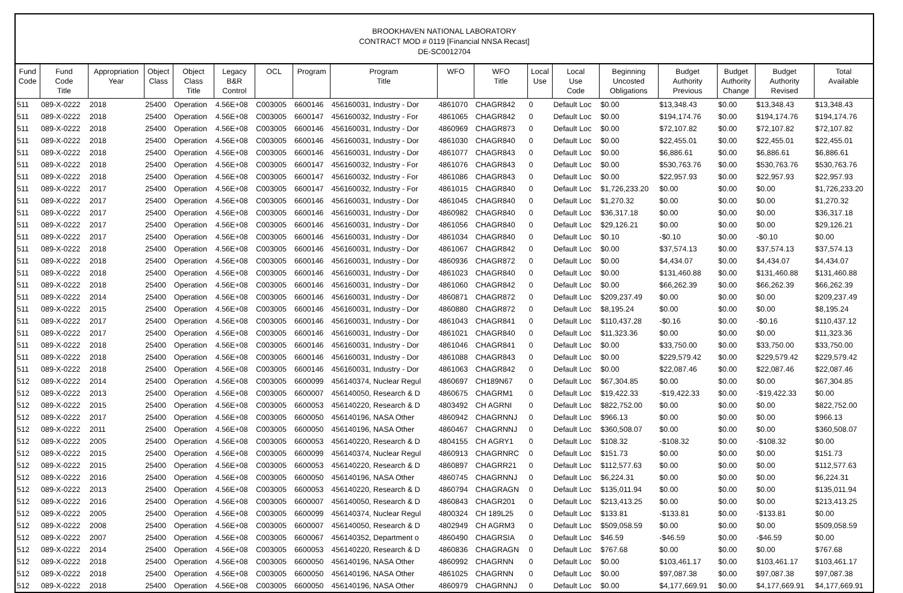BROOKHAVEN NATIONAL LABORATORY
CONTRACT MOD # 0119 [Financial NNSA Recast]
DE-SC0012704
| Fund Code | Fund Code Title | Appropriation Year | Object Class | Object Class Title | Legacy B&R Control | OCL | Program | Program Title | WFO | WFO Title | Local Use | Local Use Code | Beginning Uncosted Obligations | Budget Authority Previous | Budget Authority Change | Budget Authority Revised | Total Available |
| --- | --- | --- | --- | --- | --- | --- | --- | --- | --- | --- | --- | --- | --- | --- | --- | --- | --- |
| 511 | 089-X-0222 | 2018 | 25400 | Operation | 4.56E+08 | C003005 | 6600146 | 456160031, Industry - Dor | 4861070 | CHAGR842 | 0 | Default Loc | $0.00 | $13,348.43 | $0.00 | $13,348.43 | $13,348.43 |
| 511 | 089-X-0222 | 2018 | 25400 | Operation | 4.56E+08 | C003005 | 6600147 | 456160032, Industry - For | 4861065 | CHAGR842 | 0 | Default Loc | $0.00 | $194,174.76 | $0.00 | $194,174.76 | $194,174.76 |
| 511 | 089-X-0222 | 2018 | 25400 | Operation | 4.56E+08 | C003005 | 6600146 | 456160031, Industry - Dor | 4860969 | CHAGR873 | 0 | Default Loc | $0.00 | $72,107.82 | $0.00 | $72,107.82 | $72,107.82 |
| 511 | 089-X-0222 | 2018 | 25400 | Operation | 4.56E+08 | C003005 | 6600146 | 456160031, Industry - Dor | 4861030 | CHAGR840 | 0 | Default Loc | $0.00 | $22,455.01 | $0.00 | $22,455.01 | $22,455.01 |
| 511 | 089-X-0222 | 2018 | 25400 | Operation | 4.56E+08 | C003005 | 6600146 | 456160031, Industry - Dor | 4861077 | CHAGR843 | 0 | Default Loc | $0.00 | $6,886.61 | $0.00 | $6,886.61 | $6,886.61 |
| 511 | 089-X-0222 | 2018 | 25400 | Operation | 4.56E+08 | C003005 | 6600147 | 456160032, Industry - For | 4861076 | CHAGR843 | 0 | Default Loc | $0.00 | $530,763.76 | $0.00 | $530,763.76 | $530,763.76 |
| 511 | 089-X-0222 | 2018 | 25400 | Operation | 4.56E+08 | C003005 | 6600147 | 456160032, Industry - For | 4861086 | CHAGR843 | 0 | Default Loc | $0.00 | $22,957.93 | $0.00 | $22,957.93 | $22,957.93 |
| 511 | 089-X-0222 | 2017 | 25400 | Operation | 4.56E+08 | C003005 | 6600147 | 456160032, Industry - For | 4861015 | CHAGR840 | 0 | Default Loc | $1,726,233.20 | $0.00 | $0.00 | $0.00 | $1,726,233.20 |
| 511 | 089-X-0222 | 2017 | 25400 | Operation | 4.56E+08 | C003005 | 6600146 | 456160031, Industry - Dor | 4861045 | CHAGR840 | 0 | Default Loc | $1,270.32 | $0.00 | $0.00 | $0.00 | $1,270.32 |
| 511 | 089-X-0222 | 2017 | 25400 | Operation | 4.56E+08 | C003005 | 6600146 | 456160031, Industry - Dor | 4860982 | CHAGR840 | 0 | Default Loc | $36,317.18 | $0.00 | $0.00 | $0.00 | $36,317.18 |
| 511 | 089-X-0222 | 2017 | 25400 | Operation | 4.56E+08 | C003005 | 6600146 | 456160031, Industry - Dor | 4861056 | CHAGR840 | 0 | Default Loc | $29,126.21 | $0.00 | $0.00 | $0.00 | $29,126.21 |
| 511 | 089-X-0222 | 2017 | 25400 | Operation | 4.56E+08 | C003005 | 6600146 | 456160031, Industry - Dor | 4861034 | CHAGR840 | 0 | Default Loc | $0.10 | -$0.10 | $0.00 | -$0.10 | $0.00 |
| 511 | 089-X-0222 | 2018 | 25400 | Operation | 4.56E+08 | C003005 | 6600146 | 456160031, Industry - Dor | 4861067 | CHAGR842 | 0 | Default Loc | $0.00 | $37,574.13 | $0.00 | $37,574.13 | $37,574.13 |
| 511 | 089-X-0222 | 2018 | 25400 | Operation | 4.56E+08 | C003005 | 6600146 | 456160031, Industry - Dor | 4860936 | CHAGR872 | 0 | Default Loc | $0.00 | $4,434.07 | $0.00 | $4,434.07 | $4,434.07 |
| 511 | 089-X-0222 | 2018 | 25400 | Operation | 4.56E+08 | C003005 | 6600146 | 456160031, Industry - Dor | 4861023 | CHAGR840 | 0 | Default Loc | $0.00 | $131,460.88 | $0.00 | $131,460.88 | $131,460.88 |
| 511 | 089-X-0222 | 2018 | 25400 | Operation | 4.56E+08 | C003005 | 6600146 | 456160031, Industry - Dor | 4861060 | CHAGR842 | 0 | Default Loc | $0.00 | $66,262.39 | $0.00 | $66,262.39 | $66,262.39 |
| 511 | 089-X-0222 | 2014 | 25400 | Operation | 4.56E+08 | C003005 | 6600146 | 456160031, Industry - Dor | 4860871 | CHAGR872 | 0 | Default Loc | $209,237.49 | $0.00 | $0.00 | $0.00 | $209,237.49 |
| 511 | 089-X-0222 | 2015 | 25400 | Operation | 4.56E+08 | C003005 | 6600146 | 456160031, Industry - Dor | 4860880 | CHAGR872 | 0 | Default Loc | $8,195.24 | $0.00 | $0.00 | $0.00 | $8,195.24 |
| 511 | 089-X-0222 | 2017 | 25400 | Operation | 4.56E+08 | C003005 | 6600146 | 456160031, Industry - Dor | 4861043 | CHAGR841 | 0 | Default Loc | $110,437.28 | -$0.16 | $0.00 | -$0.16 | $110,437.12 |
| 511 | 089-X-0222 | 2017 | 25400 | Operation | 4.56E+08 | C003005 | 6600146 | 456160031, Industry - Dor | 4861021 | CHAGR840 | 0 | Default Loc | $11,323.36 | $0.00 | $0.00 | $0.00 | $11,323.36 |
| 511 | 089-X-0222 | 2018 | 25400 | Operation | 4.56E+08 | C003005 | 6600146 | 456160031, Industry - Dor | 4861046 | CHAGR841 | 0 | Default Loc | $0.00 | $33,750.00 | $0.00 | $33,750.00 | $33,750.00 |
| 511 | 089-X-0222 | 2018 | 25400 | Operation | 4.56E+08 | C003005 | 6600146 | 456160031, Industry - Dor | 4861088 | CHAGR843 | 0 | Default Loc | $0.00 | $229,579.42 | $0.00 | $229,579.42 | $229,579.42 |
| 511 | 089-X-0222 | 2018 | 25400 | Operation | 4.56E+08 | C003005 | 6600146 | 456160031, Industry - Dor | 4861063 | CHAGR842 | 0 | Default Loc | $0.00 | $22,087.46 | $0.00 | $22,087.46 | $22,087.46 |
| 512 | 089-X-0222 | 2014 | 25400 | Operation | 4.56E+08 | C003005 | 6600099 | 456140374, Nuclear Regul | 4860697 | CH189N67 | 0 | Default Loc | $67,304.85 | $0.00 | $0.00 | $0.00 | $67,304.85 |
| 512 | 089-X-0222 | 2013 | 25400 | Operation | 4.56E+08 | C003005 | 6600007 | 456140050, Research & D | 4860675 | CHAGRM1 | 0 | Default Loc | $19,422.33 | -$19,422.33 | $0.00 | -$19,422.33 | $0.00 |
| 512 | 089-X-0222 | 2015 | 25400 | Operation | 4.56E+08 | C003005 | 6600053 | 456140220, Research & D | 4803492 | CH AGRNI | 0 | Default Loc | $822,752.00 | $0.00 | $0.00 | $0.00 | $822,752.00 |
| 512 | 089-X-0222 | 2017 | 25400 | Operation | 4.56E+08 | C003005 | 6600050 | 456140196, NASA Other | 4860942 | CHAGRNNJ | 0 | Default Loc | $966.13 | $0.00 | $0.00 | $0.00 | $966.13 |
| 512 | 089-X-0222 | 2011 | 25400 | Operation | 4.56E+08 | C003005 | 6600050 | 456140196, NASA Other | 4860467 | CHAGRNNJ | 0 | Default Loc | $360,508.07 | $0.00 | $0.00 | $0.00 | $360,508.07 |
| 512 | 089-X-0222 | 2005 | 25400 | Operation | 4.56E+08 | C003005 | 6600053 | 456140220, Research & D | 4804155 | CH AGRY1 | 0 | Default Loc | $108.32 | -$108.32 | $0.00 | -$108.32 | $0.00 |
| 512 | 089-X-0222 | 2015 | 25400 | Operation | 4.56E+08 | C003005 | 6600099 | 456140374, Nuclear Regul | 4860913 | CHAGRNRC | 0 | Default Loc | $151.73 | $0.00 | $0.00 | $0.00 | $151.73 |
| 512 | 089-X-0222 | 2015 | 25400 | Operation | 4.56E+08 | C003005 | 6600053 | 456140220, Research & D | 4860897 | CHAGRR21 | 0 | Default Loc | $112,577.63 | $0.00 | $0.00 | $0.00 | $112,577.63 |
| 512 | 089-X-0222 | 2016 | 25400 | Operation | 4.56E+08 | C003005 | 6600050 | 456140196, NASA Other | 4860745 | CHAGRNNJ | 0 | Default Loc | $6,224.31 | $0.00 | $0.00 | $0.00 | $6,224.31 |
| 512 | 089-X-0222 | 2013 | 25400 | Operation | 4.56E+08 | C003005 | 6600053 | 456140220, Research & D | 4860794 | CHAGRAGN | 0 | Default Loc | $135,011.94 | $0.00 | $0.00 | $0.00 | $135,011.94 |
| 512 | 089-X-0222 | 2016 | 25400 | Operation | 4.56E+08 | C003005 | 6600007 | 456140050, Research & D | 4860843 | CHAGR201 | 0 | Default Loc | $213,413.25 | $0.00 | $0.00 | $0.00 | $213,413.25 |
| 512 | 089-X-0222 | 2005 | 25400 | Operation | 4.56E+08 | C003005 | 6600099 | 456140374, Nuclear Regul | 4800324 | CH 189L25 | 0 | Default Loc | $133.81 | -$133.81 | $0.00 | -$133.81 | $0.00 |
| 512 | 089-X-0222 | 2008 | 25400 | Operation | 4.56E+08 | C003005 | 6600007 | 456140050, Research & D | 4802949 | CH AGRM3 | 0 | Default Loc | $509,058.59 | $0.00 | $0.00 | $0.00 | $509,058.59 |
| 512 | 089-X-0222 | 2007 | 25400 | Operation | 4.56E+08 | C003005 | 6600067 | 456140352, Department o | 4860490 | CHAGRSIA | 0 | Default Loc | $46.59 | -$46.59 | $0.00 | -$46.59 | $0.00 |
| 512 | 089-X-0222 | 2014 | 25400 | Operation | 4.56E+08 | C003005 | 6600053 | 456140220, Research & D | 4860836 | CHAGRAGN | 0 | Default Loc | $767.68 | $0.00 | $0.00 | $0.00 | $767.68 |
| 512 | 089-X-0222 | 2018 | 25400 | Operation | 4.56E+08 | C003005 | 6600050 | 456140196, NASA Other | 4860992 | CHAGRNN | 0 | Default Loc | $0.00 | $103,461.17 | $0.00 | $103,461.17 | $103,461.17 |
| 512 | 089-X-0222 | 2018 | 25400 | Operation | 4.56E+08 | C003005 | 6600050 | 456140196, NASA Other | 4861025 | CHAGRNN | 0 | Default Loc | $0.00 | $97,087.38 | $0.00 | $97,087.38 | $97,087.38 |
| 512 | 089-X-0222 | 2018 | 25400 | Operation | 4.56E+08 | C003005 | 6600050 | 456140196, NASA Other | 4860979 | CHAGRNNJ | 0 | Default Loc | $0.00 | $4,177,669.91 | $0.00 | $4,177,669.91 | $4,177,669.91 |